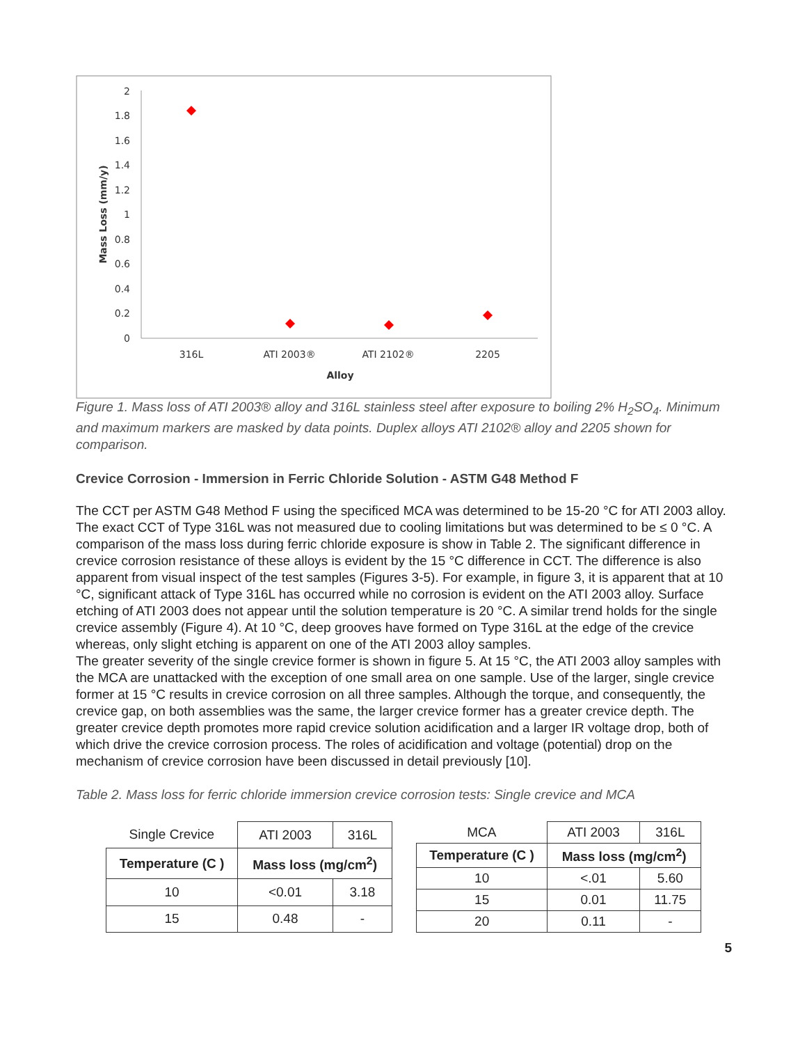2
1.8
1.6
1.4
1.2
1
0.8
0.6
0.4
0.2
0
316L
ATI 2003®
ATI 2102®
2205
Alloy
Mass Loss (mm/y)
Figure 1. Mass loss of ATI 2003® alloy and 316L stainless steel after exposure to boiling 2% H<sub>2</sub>SO<sub>4</sub>. Minimum and maximum markers are masked by data points. Duplex alloys ATI 2102® alloy and 2205 shown for comparison.
Crevice Corrosion - Immersion in Ferric Chloride Solution - ASTM G48 Method F
The CCT per ASTM G48 Method F using the specificed MCA was determined to be 15-20 °C for ATI 2003 alloy. The exact CCT of Type 316L was not measured due to cooling limitations but was determined to be ≤ 0 °C. A comparison of the mass loss during ferric chloride exposure is show in Table 2. The significant difference in crevice corrosion resistance of these alloys is evident by the 15 °C difference in CCT. The difference is also apparent from visual inspect of the test samples (Figures 3-5). For example, in figure 3, it is apparent that at 10 °C, significant attack of Type 316L has occurred while no corrosion is evident on the ATI 2003 alloy. Surface etching of ATI 2003 does not appear until the solution temperature is 20 °C. A similar trend holds for the single crevice assembly (Figure 4). At 10 °C, deep grooves have formed on Type 316L at the edge of the crevice whereas, only slight etching is apparent on one of the ATI 2003 alloy samples.
The greater severity of the single crevice former is shown in figure 5. At 15 °C, the ATI 2003 alloy samples with the MCA are unattacked with the exception of one small area on one sample. Use of the larger, single crevice former at 15 °C results in crevice corrosion on all three samples. Although the torque, and consequently, the crevice gap, on both assemblies was the same, the larger crevice former has a greater crevice depth. The greater crevice depth promotes more rapid crevice solution acidification and a larger IR voltage drop, both of which drive the crevice corrosion process. The roles of acidification and voltage (potential) drop on the mechanism of crevice corrosion have been discussed in detail previously [10].
Table 2. Mass loss for ferric chloride immersion crevice corrosion tests: Single crevice and MCA
| Single Crevice | ATI 2003 | 316L |
| Temperature (C ) | Mass loss (mg/cm<sup>2</sup>) | |
| 10 | <0.01 | 3.18 |
| 15 | 0.48 | - |
| MCA | ATI 2003 | 316L |
| Temperature (C ) | Mass loss (mg/cm<sup>2</sup>) | |
| 10 | <.01 | 5.60 |
| 15 | 0.01 | 11.75 |
| 20 | 0.11 | - |
5